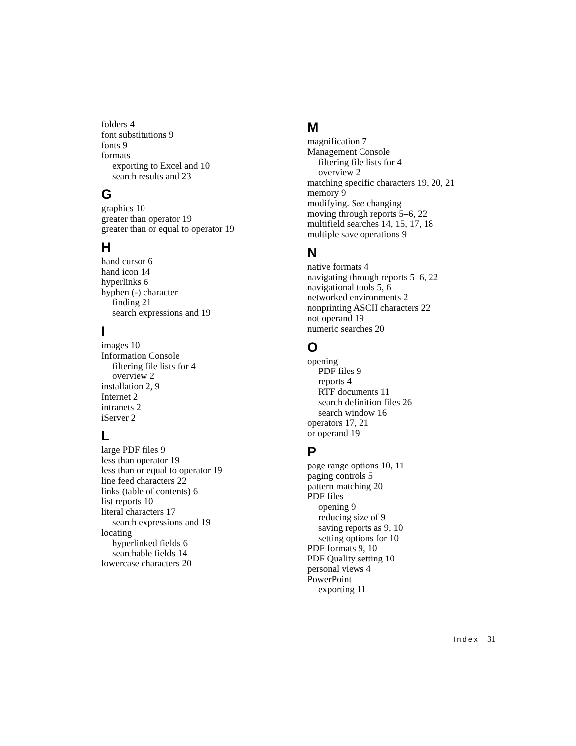folders 4
font substitutions 9
fonts 9
formats
exporting to Excel and 10
search results and 23
G
graphics 10
greater than operator 19
greater than or equal to operator 19
H
hand cursor 6
hand icon 14
hyperlinks 6
hyphen (-) character
finding 21
search expressions and 19
I
images 10
Information Console
filtering file lists for 4
overview 2
installation 2, 9
Internet 2
intranets 2
iServer 2
L
large PDF files 9
less than operator 19
less than or equal to operator 19
line feed characters 22
links (table of contents) 6
list reports 10
literal characters 17
search expressions and 19
locating
hyperlinked fields 6
searchable fields 14
lowercase characters 20
M
magnification 7
Management Console
filtering file lists for 4
overview 2
matching specific characters 19, 20, 21
memory 9
modifying. See changing
moving through reports 5–6, 22
multifield searches 14, 15, 17, 18
multiple save operations 9
N
native formats 4
navigating through reports 5–6, 22
navigational tools 5, 6
networked environments 2
nonprinting ASCII characters 22
not operand 19
numeric searches 20
O
opening
PDF files 9
reports 4
RTF documents 11
search definition files 26
search window 16
operators 17, 21
or operand 19
P
page range options 10, 11
paging controls 5
pattern matching 20
PDF files
opening 9
reducing size of 9
saving reports as 9, 10
setting options for 10
PDF formats 9, 10
PDF Quality setting 10
personal views 4
PowerPoint
exporting 11
Index 31